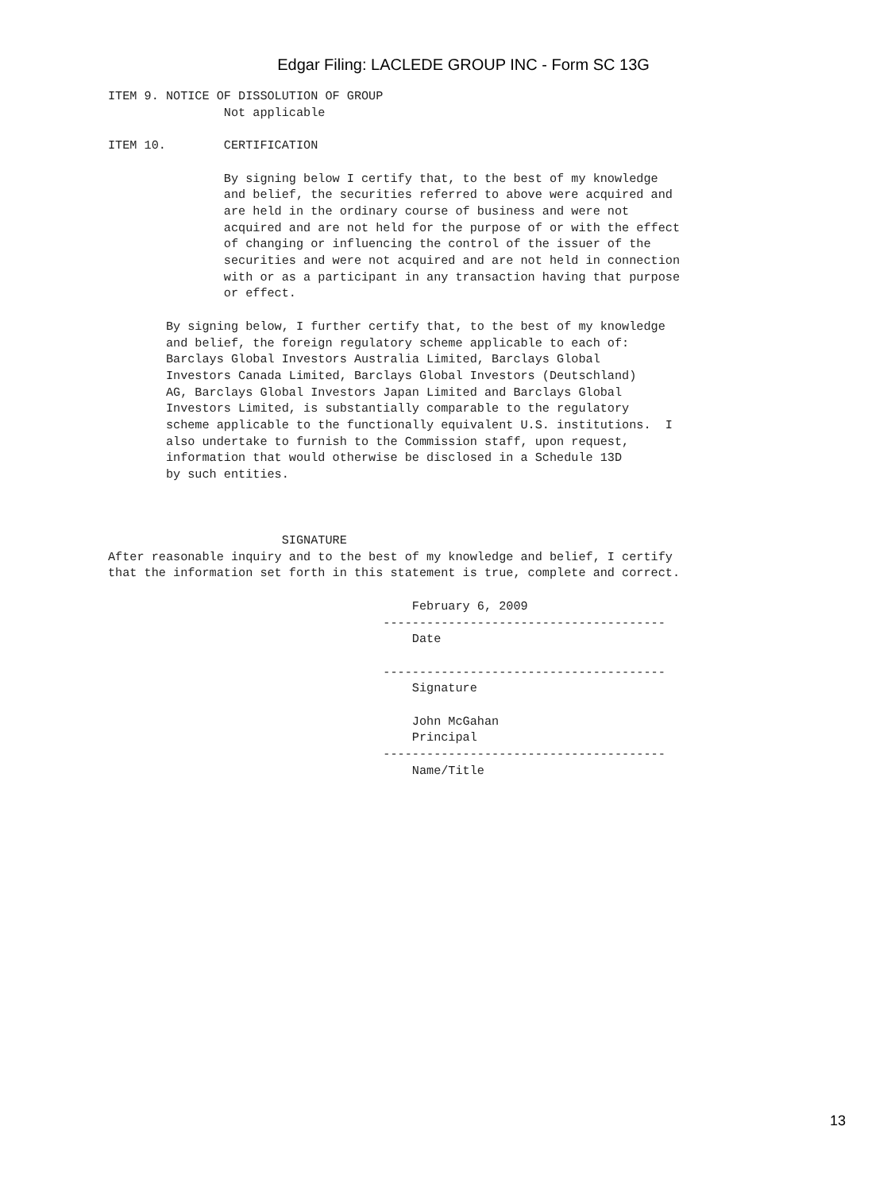Edgar Filing: LACLEDE GROUP INC - Form SC 13G
ITEM 9. NOTICE OF DISSOLUTION OF GROUP
                Not applicable

ITEM 10.        CERTIFICATION

                By signing below I certify that, to the best of my knowledge
                and belief, the securities referred to above were acquired and
                are held in the ordinary course of business and were not
                acquired and are not held for the purpose of or with the effect
                of changing or influencing the control of the issuer of the
                securities and were not acquired and are not held in connection
                with or as a participant in any transaction having that purpose
                or effect.

        By signing below, I further certify that, to the best of my knowledge
        and belief, the foreign regulatory scheme applicable to each of:
        Barclays Global Investors Australia Limited, Barclays Global
        Investors Canada Limited, Barclays Global Investors (Deutschland)
        AG, Barclays Global Investors Japan Limited and Barclays Global
        Investors Limited, is substantially comparable to the regulatory
        scheme applicable to the functionally equivalent U.S. institutions.  I
        also undertake to furnish to the Commission staff, upon request,
        information that would otherwise be disclosed in a Schedule 13D
        by such entities.



                        SIGNATURE
After reasonable inquiry and to the best of my knowledge and belief, I certify
that the information set forth in this statement is true, complete and correct.

                                          February 6, 2009
                                      ---------------------------------------
                                          Date

                                      ---------------------------------------
                                          Signature

                                          John McGahan
                                          Principal
                                      ---------------------------------------
                                          Name/Title
13